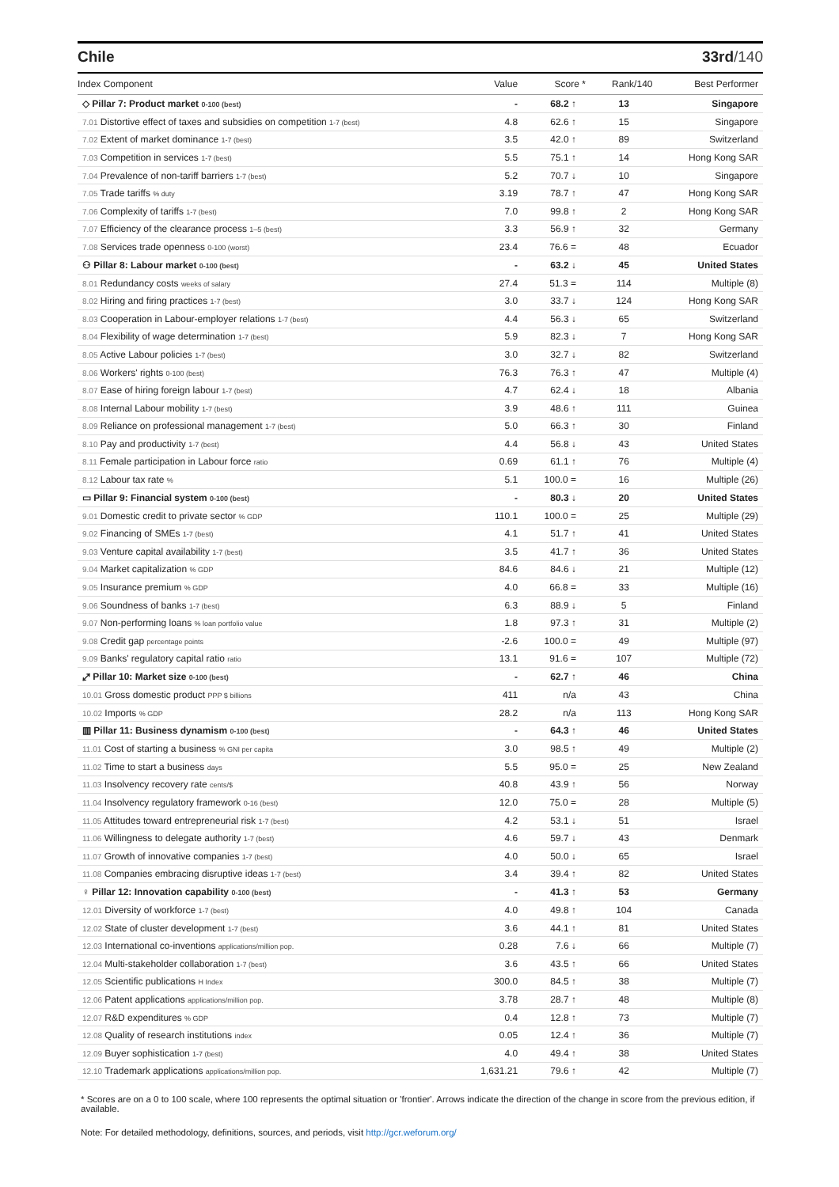Chile 33rd/140
| Index Component | Value | Score * | Rank/140 | Best Performer |
| --- | --- | --- | --- | --- |
| ◇ Pillar 7: Product market 0-100 (best) | - | 68.2 ↑ | 13 | Singapore |
| 7.01 Distortive effect of taxes and subsidies on competition 1-7 (best) | 4.8 | 62.6 ↑ | 15 | Singapore |
| 7.02 Extent of market dominance 1-7 (best) | 3.5 | 42.0 ↑ | 89 | Switzerland |
| 7.03 Competition in services 1-7 (best) | 5.5 | 75.1 ↑ | 14 | Hong Kong SAR |
| 7.04 Prevalence of non-tariff barriers 1-7 (best) | 5.2 | 70.7 ↓ | 10 | Singapore |
| 7.05 Trade tariffs % duty | 3.19 | 78.7 ↑ | 47 | Hong Kong SAR |
| 7.06 Complexity of tariffs 1-7 (best) | 7.0 | 99.8 ↑ | 2 | Hong Kong SAR |
| 7.07 Efficiency of the clearance process 1–5 (best) | 3.3 | 56.9 ↑ | 32 | Germany |
| 7.08 Services trade openness 0-100 (worst) | 23.4 | 76.6 = | 48 | Ecuador |
| ⚇ Pillar 8: Labour market 0-100 (best) | - | 63.2 ↓ | 45 | United States |
| 8.01 Redundancy costs weeks of salary | 27.4 | 51.3 = | 114 | Multiple (8) |
| 8.02 Hiring and firing practices 1-7 (best) | 3.0 | 33.7 ↓ | 124 | Hong Kong SAR |
| 8.03 Cooperation in Labour-employer relations 1-7 (best) | 4.4 | 56.3 ↓ | 65 | Switzerland |
| 8.04 Flexibility of wage determination 1-7 (best) | 5.9 | 82.3 ↓ | 7 | Hong Kong SAR |
| 8.05 Active Labour policies 1-7 (best) | 3.0 | 32.7 ↓ | 82 | Switzerland |
| 8.06 Workers' rights 0-100 (best) | 76.3 | 76.3 ↑ | 47 | Multiple (4) |
| 8.07 Ease of hiring foreign labour 1-7 (best) | 4.7 | 62.4 ↓ | 18 | Albania |
| 8.08 Internal Labour mobility 1-7 (best) | 3.9 | 48.6 ↑ | 111 | Guinea |
| 8.09 Reliance on professional management 1-7 (best) | 5.0 | 66.3 ↑ | 30 | Finland |
| 8.10 Pay and productivity 1-7 (best) | 4.4 | 56.8 ↓ | 43 | United States |
| 8.11 Female participation in Labour force ratio | 0.69 | 61.1 ↑ | 76 | Multiple (4) |
| 8.12 Labour tax rate % | 5.1 | 100.0 = | 16 | Multiple (26) |
| ▭ Pillar 9: Financial system 0-100 (best) | - | 80.3 ↓ | 20 | United States |
| 9.01 Domestic credit to private sector % GDP | 110.1 | 100.0 = | 25 | Multiple (29) |
| 9.02 Financing of SMEs 1-7 (best) | 4.1 | 51.7 ↑ | 41 | United States |
| 9.03 Venture capital availability 1-7 (best) | 3.5 | 41.7 ↑ | 36 | United States |
| 9.04 Market capitalization % GDP | 84.6 | 84.6 ↓ | 21 | Multiple (12) |
| 9.05 Insurance premium % GDP | 4.0 | 66.8 = | 33 | Multiple (16) |
| 9.06 Soundness of banks 1-7 (best) | 6.3 | 88.9 ↓ | 5 | Finland |
| 9.07 Non-performing loans % loan portfolio value | 1.8 | 97.3 ↑ | 31 | Multiple (2) |
| 9.08 Credit gap percentage points | -2.6 | 100.0 = | 49 | Multiple (97) |
| 9.09 Banks' regulatory capital ratio ratio | 13.1 | 91.6 = | 107 | Multiple (72) |
| ⤢ Pillar 10: Market size 0-100 (best) | - | 62.7 ↑ | 46 | China |
| 10.01 Gross domestic product PPP $ billions | 411 | n/a | 43 | China |
| 10.02 Imports % GDP | 28.2 | n/a | 113 | Hong Kong SAR |
| ▥ Pillar 11: Business dynamism 0-100 (best) | - | 64.3 ↑ | 46 | United States |
| 11.01 Cost of starting a business % GNI per capita | 3.0 | 98.5 ↑ | 49 | Multiple (2) |
| 11.02 Time to start a business days | 5.5 | 95.0 = | 25 | New Zealand |
| 11.03 Insolvency recovery rate cents/$ | 40.8 | 43.9 ↑ | 56 | Norway |
| 11.04 Insolvency regulatory framework 0-16 (best) | 12.0 | 75.0 = | 28 | Multiple (5) |
| 11.05 Attitudes toward entrepreneurial risk 1-7 (best) | 4.2 | 53.1 ↓ | 51 | Israel |
| 11.06 Willingness to delegate authority 1-7 (best) | 4.6 | 59.7 ↓ | 43 | Denmark |
| 11.07 Growth of innovative companies 1-7 (best) | 4.0 | 50.0 ↓ | 65 | Israel |
| 11.08 Companies embracing disruptive ideas 1-7 (best) | 3.4 | 39.4 ↑ | 82 | United States |
| ♀ Pillar 12: Innovation capability 0-100 (best) | - | 41.3 ↑ | 53 | Germany |
| 12.01 Diversity of workforce 1-7 (best) | 4.0 | 49.8 ↑ | 104 | Canada |
| 12.02 State of cluster development 1-7 (best) | 3.6 | 44.1 ↑ | 81 | United States |
| 12.03 International co-inventions applications/million pop. | 0.28 | 7.6 ↓ | 66 | Multiple (7) |
| 12.04 Multi-stakeholder collaboration 1-7 (best) | 3.6 | 43.5 ↑ | 66 | United States |
| 12.05 Scientific publications H Index | 300.0 | 84.5 ↑ | 38 | Multiple (7) |
| 12.06 Patent applications applications/million pop. | 3.78 | 28.7 ↑ | 48 | Multiple (8) |
| 12.07 R&D expenditures % GDP | 0.4 | 12.8 ↑ | 73 | Multiple (7) |
| 12.08 Quality of research institutions index | 0.05 | 12.4 ↑ | 36 | Multiple (7) |
| 12.09 Buyer sophistication 1-7 (best) | 4.0 | 49.4 ↑ | 38 | United States |
| 12.10 Trademark applications applications/million pop. | 1,631.21 | 79.6 ↑ | 42 | Multiple (7) |
* Scores are on a 0 to 100 scale, where 100 represents the optimal situation or 'frontier'. Arrows indicate the direction of the change in score from the previous edition, if available.
Note: For detailed methodology, definitions, sources, and periods, visit http://gcr.weforum.org/